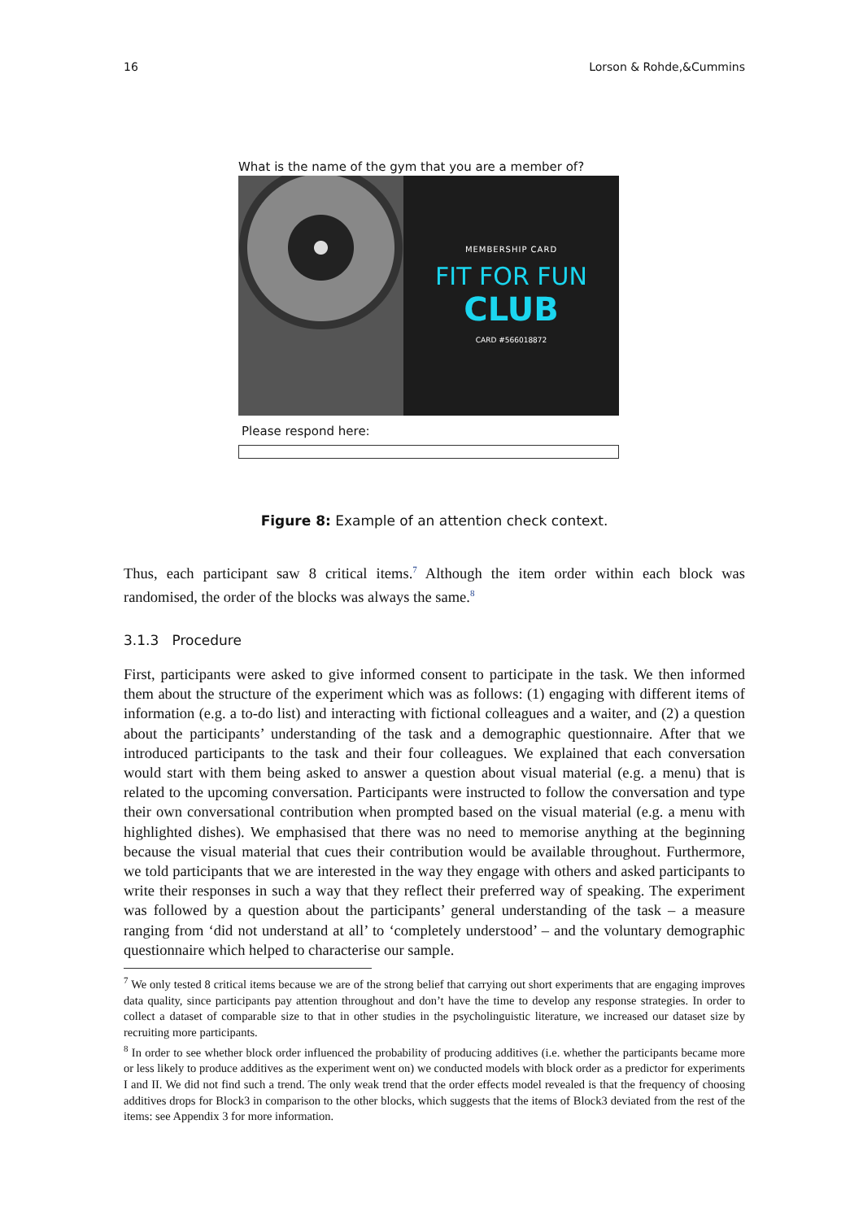16 Lorson & Rohde,&Cummins
What is the name of the gym that you are a member of?
MEMBERSHIP CARD
FIT FOR FUN
CLUB
CARD #566018872
Please respond here:
Figure 8: Example of an attention check context.
Thus, each participant saw 8 critical items.<sup>7</sup> Although the item order within each block was randomised, the order of the blocks was always the same.<sup>8</sup>
3.1.3 Procedure
First, participants were asked to give informed consent to participate in the task. We then informed them about the structure of the experiment which was as follows: (1) engaging with different items of information (e.g. a to-do list) and interacting with fictional colleagues and a waiter, and (2) a question about the participants’ understanding of the task and a demographic questionnaire. After that we introduced participants to the task and their four colleagues. We explained that each conversation would start with them being asked to answer a question about visual material (e.g. a menu) that is related to the upcoming conversation. Participants were instructed to follow the conversation and type their own conversational contribution when prompted based on the visual material (e.g. a menu with highlighted dishes). We emphasised that there was no need to memorise anything at the beginning because the visual material that cues their contribution would be available throughout. Furthermore, we told participants that we are interested in the way they engage with others and asked participants to write their responses in such a way that they reflect their preferred way of speaking. The experiment was followed by a question about the participants’ general understanding of the task – a measure ranging from ‘did not understand at all’ to ‘completely understood’ – and the voluntary demographic questionnaire which helped to characterise our sample.
<sup>7</sup> We only tested 8 critical items because we are of the strong belief that carrying out short experiments that are engaging improves data quality, since participants pay attention throughout and don’t have the time to develop any response strategies. In order to collect a dataset of comparable size to that in other studies in the psycholinguistic literature, we increased our dataset size by recruiting more participants.
<sup>8</sup> In order to see whether block order influenced the probability of producing additives (i.e. whether the participants became more or less likely to produce additives as the experiment went on) we conducted models with block order as a predictor for experiments I and II. We did not find such a trend. The only weak trend that the order effects model revealed is that the frequency of choosing additives drops for Block3 in comparison to the other blocks, which suggests that the items of Block3 deviated from the rest of the items: see Appendix 3 for more information.